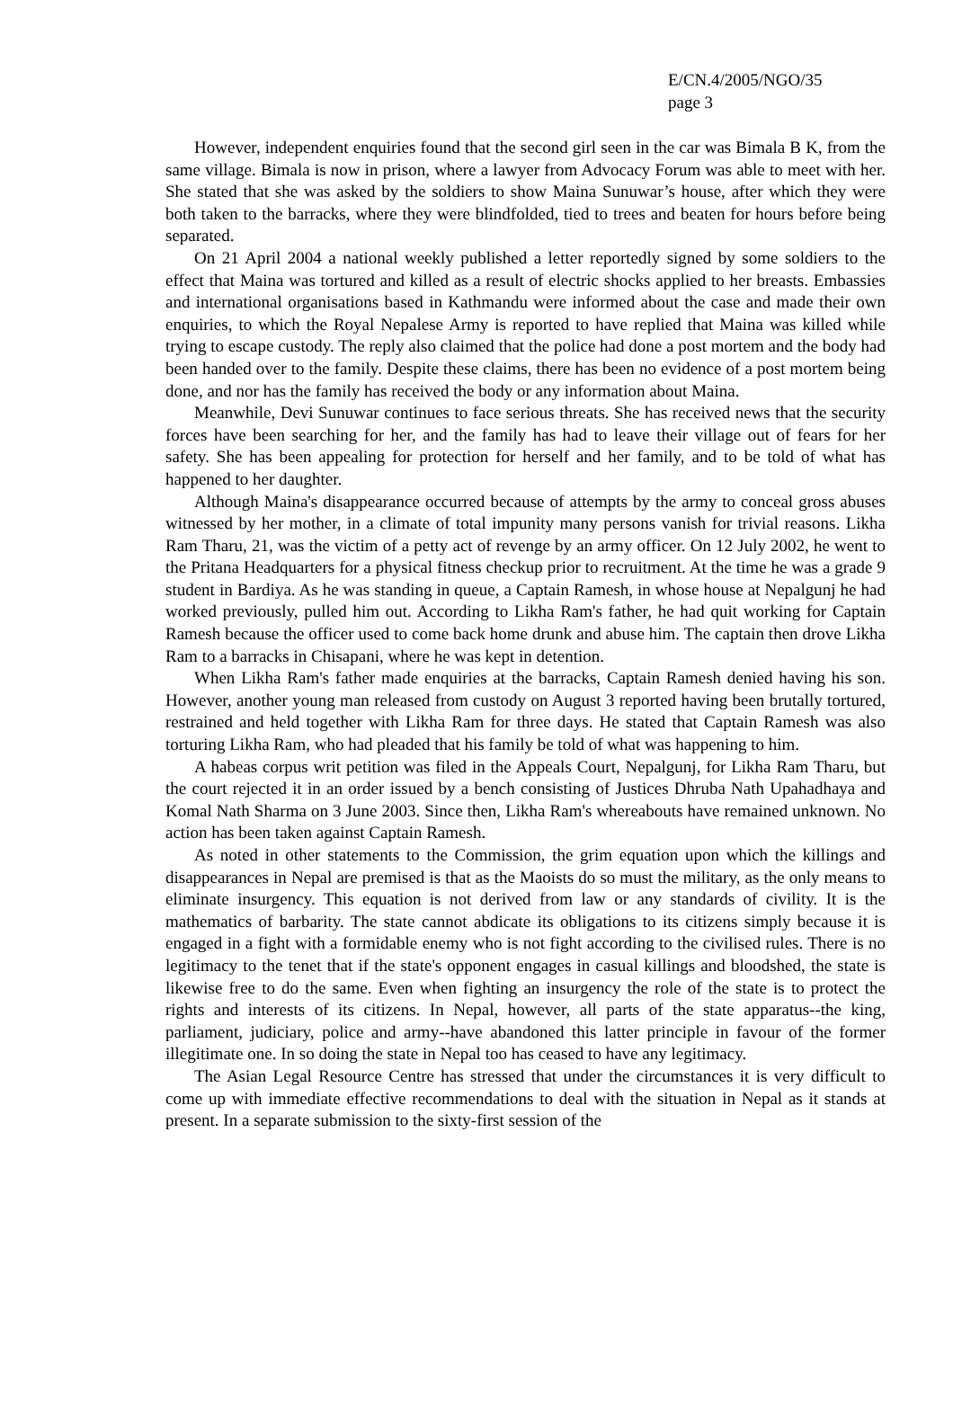E/CN.4/2005/NGO/35
page 3
However, independent enquiries found that the second girl seen in the car was Bimala B K, from the same village. Bimala is now in prison, where a lawyer from Advocacy Forum was able to meet with her. She stated that she was asked by the soldiers to show Maina Sunuwar’s house, after which they were both taken to the barracks, where they were blindfolded, tied to trees and beaten for hours before being separated.
On 21 April 2004 a national weekly published a letter reportedly signed by some soldiers to the effect that Maina was tortured and killed as a result of electric shocks applied to her breasts. Embassies and international organisations based in Kathmandu were informed about the case and made their own enquiries, to which the Royal Nepalese Army is reported to have replied that Maina was killed while trying to escape custody. The reply also claimed that the police had done a post mortem and the body had been handed over to the family. Despite these claims, there has been no evidence of a post mortem being done, and nor has the family has received the body or any information about Maina.
Meanwhile, Devi Sunuwar continues to face serious threats. She has received news that the security forces have been searching for her, and the family has had to leave their village out of fears for her safety. She has been appealing for protection for herself and her family, and to be told of what has happened to her daughter.
Although Maina's disappearance occurred because of attempts by the army to conceal gross abuses witnessed by her mother, in a climate of total impunity many persons vanish for trivial reasons. Likha Ram Tharu, 21, was the victim of a petty act of revenge by an army officer. On 12 July 2002, he went to the Pritana Headquarters for a physical fitness checkup prior to recruitment. At the time he was a grade 9 student in Bardiya. As he was standing in queue, a Captain Ramesh, in whose house at Nepalgunj he had worked previously, pulled him out. According to Likha Ram's father, he had quit working for Captain Ramesh because the officer used to come back home drunk and abuse him. The captain then drove Likha Ram to a barracks in Chisapani, where he was kept in detention.
When Likha Ram's father made enquiries at the barracks, Captain Ramesh denied having his son. However, another young man released from custody on August 3 reported having been brutally tortured, restrained and held together with Likha Ram for three days. He stated that Captain Ramesh was also torturing Likha Ram, who had pleaded that his family be told of what was happening to him.
A habeas corpus writ petition was filed in the Appeals Court, Nepalgunj, for Likha Ram Tharu, but the court rejected it in an order issued by a bench consisting of Justices Dhruba Nath Upahadhaya and Komal Nath Sharma on 3 June 2003. Since then, Likha Ram's whereabouts have remained unknown. No action has been taken against Captain Ramesh.
As noted in other statements to the Commission, the grim equation upon which the killings and disappearances in Nepal are premised is that as the Maoists do so must the military, as the only means to eliminate insurgency. This equation is not derived from law or any standards of civility. It is the mathematics of barbarity. The state cannot abdicate its obligations to its citizens simply because it is engaged in a fight with a formidable enemy who is not fight according to the civilised rules. There is no legitimacy to the tenet that if the state's opponent engages in casual killings and bloodshed, the state is likewise free to do the same. Even when fighting an insurgency the role of the state is to protect the rights and interests of its citizens. In Nepal, however, all parts of the state apparatus--the king, parliament, judiciary, police and army--have abandoned this latter principle in favour of the former illegitimate one. In so doing the state in Nepal too has ceased to have any legitimacy.
The Asian Legal Resource Centre has stressed that under the circumstances it is very difficult to come up with immediate effective recommendations to deal with the situation in Nepal as it stands at present. In a separate submission to the sixty-first session of the